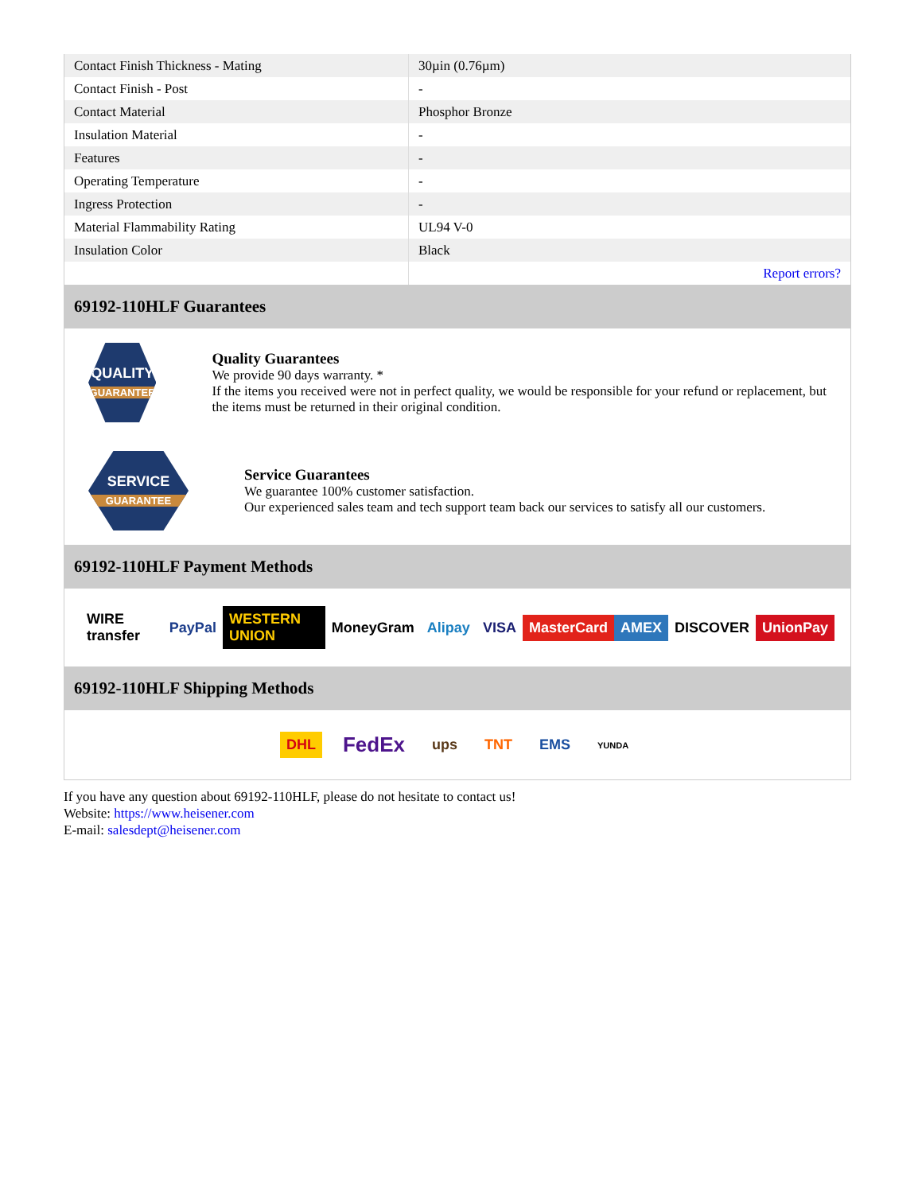| Contact Finish Thickness - Mating | 30µin (0.76µm) |
| Contact Finish - Post | - |
| Contact Material | Phosphor Bronze |
| Insulation Material | - |
| Features | - |
| Operating Temperature | - |
| Ingress Protection | - |
| Material Flammability Rating | UL94 V-0 |
| Insulation Color | Black |
| | Report errors? |
69192-110HLF Guarantees
QUALITY
GUARANTEE
Quality Guarantees
We provide 90 days warranty. *
If the items you received were not in perfect quality, we would be responsible for your refund or replacement, but the items must be returned in their original condition.
SERVICE
GUARANTEE
Service Guarantees
We guarantee 100% customer satisfaction.
Our experienced sales team and tech support team back our services to satisfy all our customers.
69192-110HLF Payment Methods
WIRE transfer PayPal WESTERN UNION MoneyGram Alipay VISA MasterCard AMEX DISCOVER UnionPay
69192-110HLF Shipping Methods
DHL FedEx ups TNT EMS YUNDA
If you have any question about 69192-110HLF, please do not hesitate to contact us!
Website: https://www.heisener.com
E-mail: salesdept@heisener.com